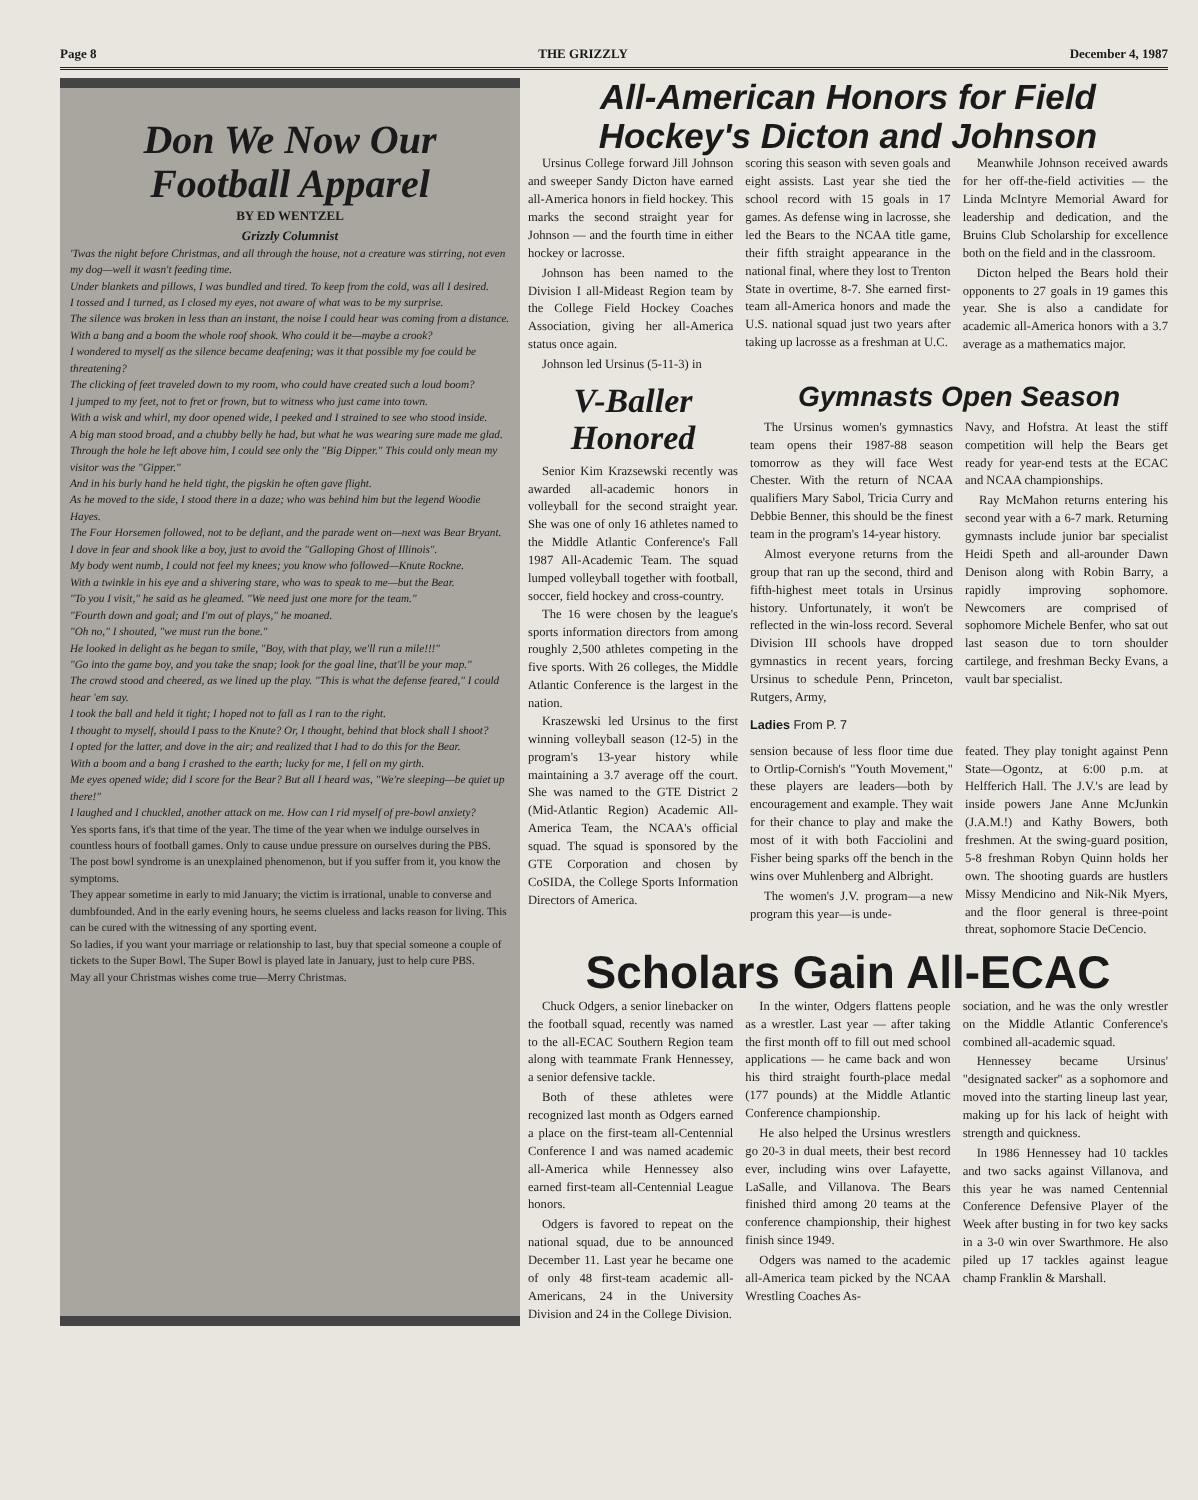Page 8 THE GRIZZLY December 4, 1987
Don We Now Our Football Apparel
BY ED WENTZEL
Grizzly Columnist
'Twas the night before Christmas, and all through the house, not a creature was stirring, not even my dog—well it wasn't feeding time.
Under blankets and pillows, I was bundled and tired. To keep from the cold, was all I desired.
I tossed and I turned, as I closed my eyes, not aware of what was to be my surprise.
The silence was broken in less than an instant, the noise I could hear was coming from a distance.
With a bang and a boom the whole roof shook. Who could it be—maybe a crook?
I wondered to myself as the silence became deafening; was it that possible my foe could be threatening?
The clicking of feet traveled down to my room, who could have created such a loud boom?
I jumped to my feet, not to fret or frown, but to witness who just came into town.
With a wisk and whirl, my door opened wide, I peeked and I strained to see who stood inside.
A big man stood broad, and a chubby belly he had, but what he was wearing sure made me glad.
Through the hole he left above him, I could see only the "Big Dipper." This could only mean my visitor was the "Gipper."
And in his burly hand he held tight, the pigskin he often gave flight.
As he moved to the side, I stood there in a daze; who was behind him but the legend Woodie Hayes.
The Four Horsemen followed, not to be defiant, and the parade went on—next was Bear Bryant.
I dove in fear and shook like a boy, just to avoid the "Galloping Ghost of Illinois".
My body went numb, I could not feel my knees; you know who followed—Knute Rockne.
With a twinkle in his eye and a shivering stare, who was to speak to me—but the Bear.
"To you I visit," he said as he gleamed. "We need just one more for the team."
"Fourth down and goal; and I'm out of plays," he moaned.
"Oh no," I shouted, "we must run the bone."
He looked in delight as he began to smile, "Boy, with that play, we'll run a mile!!!"
"Go into the game boy, and you take the snap; look for the goal line, that'll be your map."
The crowd stood and cheered, as we lined up the play. "This is what the defense feared," I could hear 'em say.
I took the ball and held it tight; I hoped not to fall as I ran to the right.
I thought to myself, should I pass to the Knute? Or, I thought, behind that block shall I shoot?
I opted for the latter, and dove in the air; and realized that I had to do this for the Bear.
With a boom and a bang I crashed to the earth; lucky for me, I fell on my girth.
Me eyes opened wide; did I score for the Bear? But all I heard was, "We're sleeping—be quiet up there!"
I laughed and I chuckled, another attack on me. How can I rid myself of pre-bowl anxiety?
Yes sports fans, it's that time of the year. The time of the year when we indulge ourselves in countless hours of football games. Only to cause undue pressure on ourselves during the PBS. The post bowl syndrome is an unexplained phenomenon, but if you suffer from it, you know the symptoms.
They appear sometime in early to mid January; the victim is irrational, unable to converse and dumbfounded. And in the early evening hours, he seems clueless and lacks reason for living. This can be cured with the witnessing of any sporting event.
So ladies, if you want your marriage or relationship to last, buy that special someone a couple of tickets to the Super Bowl. The Super Bowl is played late in January, just to help cure PBS.
May all your Christmas wishes come true—Merry Christmas.
All-American Honors for Field Hockey's Dicton and Johnson
Ursinus College forward Jill Johnson and sweeper Sandy Dicton have earned all-America honors in field hockey. This marks the second straight year for Johnson — and the fourth time in either hockey or lacrosse.
Johnson has been named to the Division I all-Mideast Region team by the College Field Hockey Coaches Association, giving her all-America status once again.
Johnson led Ursinus (5-11-3) in
scoring this season with seven goals and eight assists. Last year she tied the school record with 15 goals in 17 games. As defense wing in lacrosse, she led the Bears to the NCAA title game, their fifth straight appearance in the national final, where they lost to Trenton State in overtime, 8-7. She earned first-team all-America honors and made the U.S. national squad just two years after taking up lacrosse as a freshman at U.C.
Meanwhile Johnson received awards for her off-the-field activities — the Linda McIntyre Memorial Award for leadership and dedication, and the Bruins Club Scholarship for excellence both on the field and in the classroom.
Dicton helped the Bears hold their opponents to 27 goals in 19 games this year. She is also a candidate for academic all-America honors with a 3.7 average as a mathematics major.
V-Baller Honored
Senior Kim Krazsewski recently was awarded all-academic honors in volleyball for the second straight year. She was one of only 16 athletes named to the Middle Atlantic Conference's Fall 1987 All-Academic Team. The squad lumped volleyball together with football, soccer, field hockey and cross-country.
The 16 were chosen by the league's sports information directors from among roughly 2,500 athletes competing in the five sports. With 26 colleges, the Middle Atlantic Conference is the largest in the nation.
Kraszewski led Ursinus to the first winning volleyball season (12-5) in the program's 13-year history while maintaining a 3.7 average off the court. She was named to the GTE District 2 (Mid-Atlantic Region) Academic All-America Team, the NCAA's official squad. The squad is sponsored by the GTE Corporation and chosen by CoSIDA, the College Sports Information Directors of America.
Gymnasts Open Season
The Ursinus women's gymnastics team opens their 1987-88 season tomorrow as they will face West Chester. With the return of NCAA qualifiers Mary Sabol, Tricia Curry and Debbie Benner, this should be the finest team in the program's 14-year history.
Almost everyone returns from the group that ran up the second, third and fifth-highest meet totals in Ursinus history. Unfortunately, it won't be reflected in the win-loss record. Several Division III schools have dropped gymnastics in recent years, forcing Ursinus to schedule Penn, Princeton, Rutgers, Army,
Navy, and Hofstra. At least the stiff competition will help the Bears get ready for year-end tests at the ECAC and NCAA championships.
Ray McMahon returns entering his second year with a 6-7 mark. Returning gymnasts include junior bar specialist Heidi Speth and all-arounder Dawn Denison along with Robin Barry, a rapidly improving sophomore. Newcomers are comprised of sophomore Michele Benfer, who sat out last season due to torn shoulder cartilege, and freshman Becky Evans, a vault bar specialist.
Ladies From P. 7
sension because of less floor time due to Ortlip-Cornish's "Youth Movement," these players are leaders—both by encouragement and example. They wait for their chance to play and make the most of it with both Facciolini and Fisher being sparks off the bench in the wins over Muhlenberg and Albright.
The women's J.V. program—a new program this year—is unde-
feated. They play tonight against Penn State—Ogontz, at 6:00 p.m. at Helfferich Hall. The J.V.'s are lead by inside powers Jane Anne McJunkin (J.A.M.!) and Kathy Bowers, both freshmen. At the swing-guard position, 5-8 freshman Robyn Quinn holds her own. The shooting guards are hustlers Missy Mendicino and Nik-Nik Myers, and the floor general is three-point threat, sophomore Stacie DeCencio.
Scholars Gain All-ECAC
Chuck Odgers, a senior linebacker on the football squad, recently was named to the all-ECAC Southern Region team along with teammate Frank Hennessey, a senior defensive tackle.
Both of these athletes were recognized last month as Odgers earned a place on the first-team all-Centennial Conference I and was named academic all-America while Hennessey also earned first-team all-Centennial League honors.
Odgers is favored to repeat on the national squad, due to be announced December 11. Last year he became one of only 48 first-team academic all-Americans, 24 in the University Division and 24 in the College Division.
In the winter, Odgers flattens people as a wrestler. Last year — after taking the first month off to fill out med school applications — he came back and won his third straight fourth-place medal (177 pounds) at the Middle Atlantic Conference championship.
He also helped the Ursinus wrestlers go 20-3 in dual meets, their best record ever, including wins over Lafayette, LaSalle, and Villanova. The Bears finished third among 20 teams at the conference championship, their highest finish since 1949.
Odgers was named to the academic all-America team picked by the NCAA Wrestling Coaches As-
sociation, and he was the only wrestler on the Middle Atlantic Conference's combined all-academic squad.
Hennessey became Ursinus' "designated sacker" as a sophomore and moved into the starting lineup last year, making up for his lack of height with strength and quickness.
In 1986 Hennessey had 10 tackles and two sacks against Villanova, and this year he was named Centennial Conference Defensive Player of the Week after busting in for two key sacks in a 3-0 win over Swarthmore. He also piled up 17 tackles against league champ Franklin & Marshall.